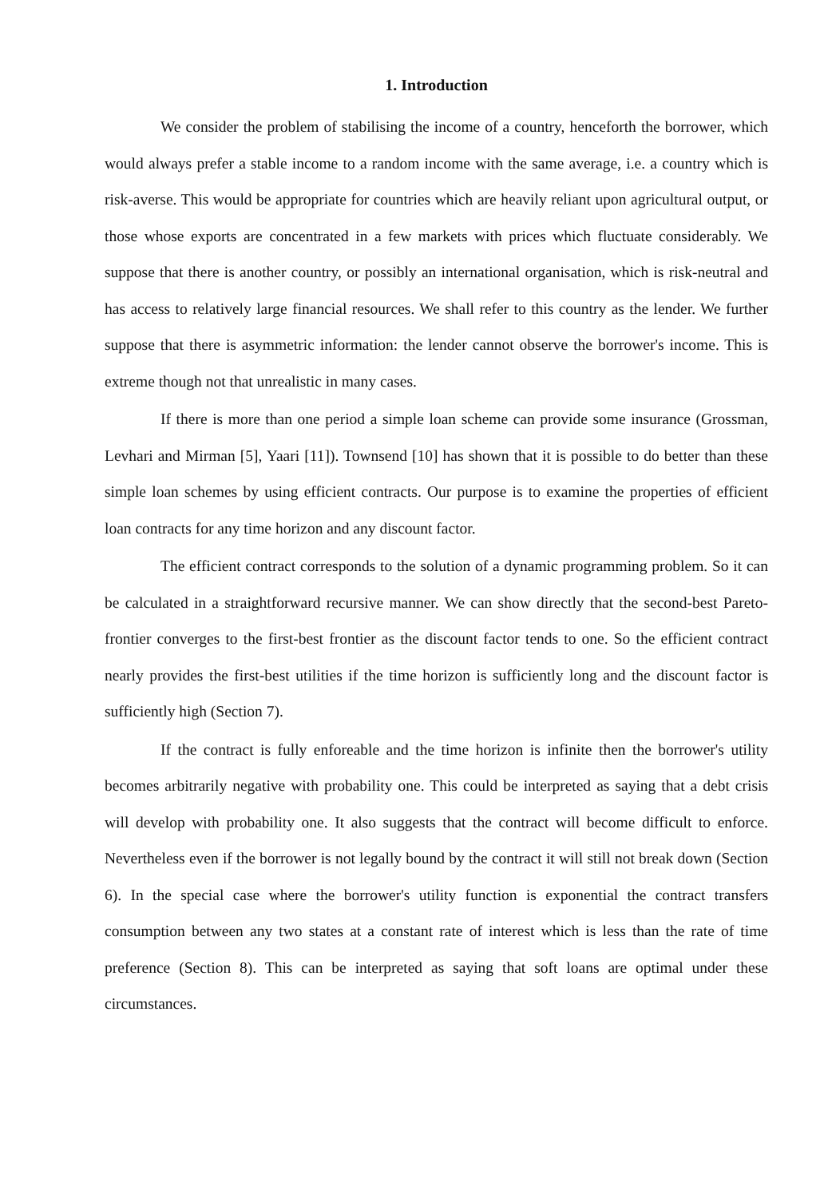1. Introduction
We consider the problem of stabilising the income of a country, henceforth the borrower, which would always prefer a stable income to a random income with the same average, i.e. a country which is risk-averse. This would be appropriate for countries which are heavily reliant upon agricultural output, or those whose exports are concentrated in a few markets with prices which fluctuate considerably. We suppose that there is another country, or possibly an international organisation, which is risk-neutral and has access to relatively large financial resources. We shall refer to this country as the lender. We further suppose that there is asymmetric information: the lender cannot observe the borrower's income. This is extreme though not that unrealistic in many cases.
If there is more than one period a simple loan scheme can provide some insurance (Grossman, Levhari and Mirman [5], Yaari [11]). Townsend [10] has shown that it is possible to do better than these simple loan schemes by using efficient contracts. Our purpose is to examine the properties of efficient loan contracts for any time horizon and any discount factor.
The efficient contract corresponds to the solution of a dynamic programming problem. So it can be calculated in a straightforward recursive manner. We can show directly that the second-best Pareto-frontier converges to the first-best frontier as the discount factor tends to one. So the efficient contract nearly provides the first-best utilities if the time horizon is sufficiently long and the discount factor is sufficiently high (Section 7).
If the contract is fully enforeable and the time horizon is infinite then the borrower's utility becomes arbitrarily negative with probability one. This could be interpreted as saying that a debt crisis will develop with probability one. It also suggests that the contract will become difficult to enforce. Nevertheless even if the borrower is not legally bound by the contract it will still not break down (Section 6). In the special case where the borrower's utility function is exponential the contract transfers consumption between any two states at a constant rate of interest which is less than the rate of time preference (Section 8). This can be interpreted as saying that soft loans are optimal under these circumstances.